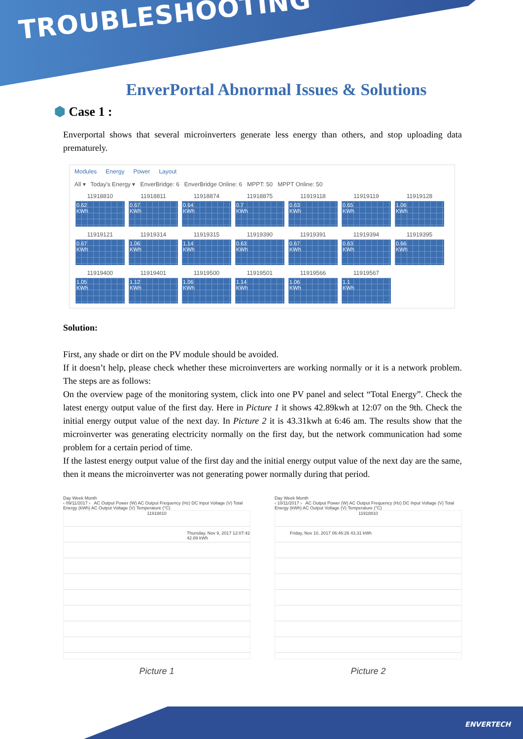TROUBLESHOOTING
EnverPortal Abnormal Issues & Solutions
⬢ Case 1 :
Enverportal shows that several microinverters generate less energy than others, and stop uploading data prematurely.
Modules Energy Power Layout
All ▾ Today's Energy ▾ EnverBridge: 6 EnverBridge Online: 6 MPPT: 50 MPPT Online: 50
11918810
0.62
KWh
11918811
0.67
KWh
11918874
0.64
KWh
11918875
0.7
KWh
11919118
0.63
KWh
11919119
0.65
KWh
11919128
1.06
KWh
11919121
0.67
KWh
11919314
1.06
KWh
11919315
1.14
KWh
11919390
0.63
KWh
11919391
0.67
KWh
11919394
0.63
KWh
11919395
0.66
KWh
11919400
1.05
KWh
11919401
1.12
KWh
11919500
1.06
KWh
11919501
1.14
KWh
11919566
1.06
KWh
11919567
1.1
KWh
Solution:
First, any shade or dirt on the PV module should be avoided.
If it doesn’t help, please check whether these microinverters are working normally or it is a network problem. The steps are as follows:
On the overview page of the monitoring system, click into one PV panel and select “Total Energy”. Check the latest energy output value of the first day. Here in Picture 1 it shows 42.89kwh at 12:07 on the 9th. Check the initial energy output value of the next day. In Picture 2 it is 43.31kwh at 6:46 am. The results show that the microinverter was generating electricity normally on the first day, but the network communication had some problem for a certain period of time.
If the lastest energy output value of the first day and the initial energy output value of the next day are the same, then it means the microinverter was not generating power normally during that period.
Day Week Month
‹ 09/11/2017 › AC Output Power (W) AC Output Frequency (Hz) DC Input Voltage (V) Total Energy (kWh) AC Output Voltage (V) Temperature (°C)
11918810
Thursday, Nov 9, 2017 12:07:42 42.89 kWh
Picture 1
Day Week Month
‹ 10/11/2017 › AC Output Power (W) AC Output Frequency (Hz) DC Input Voltage (V) Total Energy (kWh) AC Output Voltage (V) Temperature (°C)
11918810
Friday, Nov 10, 2017 06:46:26 43.31 kWh
Picture 2
ENVERTECH